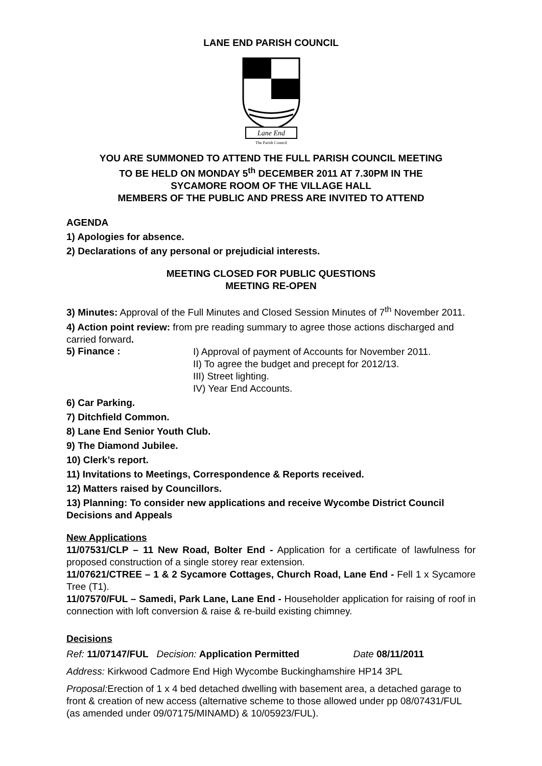LANE END PARISH COUNCIL
Lane End
The Parish Council
YOU ARE SUMMONED TO ATTEND THE FULL PARISH COUNCIL MEETING
TO BE HELD ON MONDAY 5<sup>th</sup> DECEMBER 2011 AT 7.30PM IN THE
SYCAMORE ROOM OF THE VILLAGE HALL
MEMBERS OF THE PUBLIC AND PRESS ARE INVITED TO ATTEND
AGENDA
1) Apologies for absence.
2) Declarations of any personal or prejudicial interests.
MEETING CLOSED FOR PUBLIC QUESTIONS
MEETING RE-OPEN
3) Minutes: Approval of the Full Minutes and Closed Session Minutes of 7<sup>th</sup> November 2011.
4) Action point review: from pre reading summary to agree those actions discharged and carried forward.
5) Finance :
I) Approval of payment of Accounts for November 2011.
II) To agree the budget and precept for 2012/13.
III) Street lighting.
IV) Year End Accounts.
6) Car Parking.
7) Ditchfield Common.
8) Lane End Senior Youth Club.
9) The Diamond Jubilee.
10) Clerk’s report.
11) Invitations to Meetings, Correspondence & Reports received.
12) Matters raised by Councillors.
13) Planning: To consider new applications and receive Wycombe District Council Decisions and Appeals
New Applications
11/07531/CLP – 11 New Road, Bolter End - Application for a certificate of lawfulness for proposed construction of a single storey rear extension.
11/07621/CTREE – 1 & 2 Sycamore Cottages, Church Road, Lane End - Fell 1 x Sycamore Tree (T1).
11/07570/FUL – Samedi, Park Lane, Lane End - Householder application for raising of roof in connection with loft conversion & raise & re-build existing chimney.
Decisions
Ref: 11/07147/FUL Decision: Application Permitted Date 08/11/2011
Address: Kirkwood Cadmore End High Wycombe Buckinghamshire HP14 3PL
Proposal: Erection of 1 x 4 bed detached dwelling with basement area, a detached garage to front & creation of new access (alternative scheme to those allowed under pp 08/07431/FUL (as amended under 09/07175/MINAMD) & 10/05923/FUL).